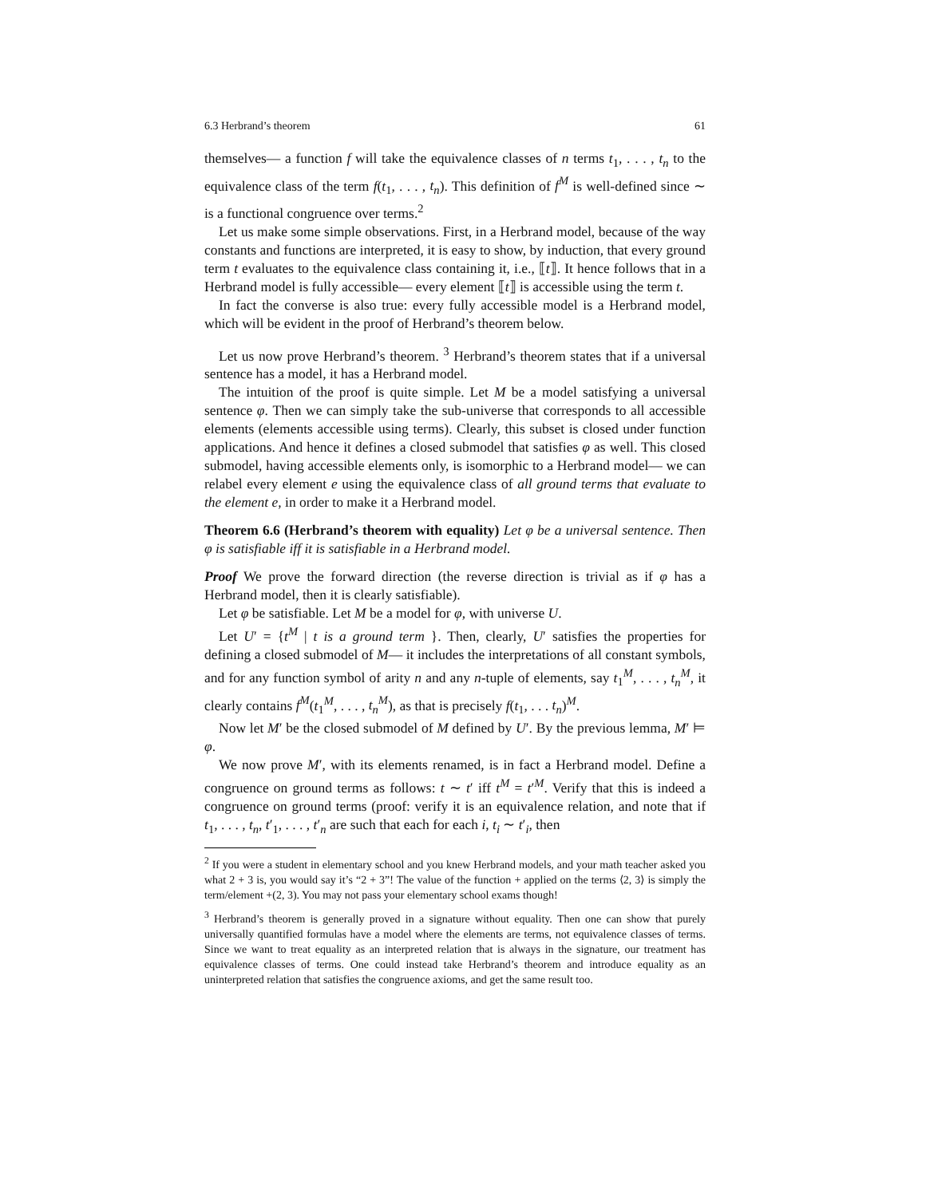6.3 Herbrand’s theorem 61
themselves— a function f will take the equivalence classes of n terms t<sub>1</sub>, . . . , t<sub>n</sub> to the equivalence class of the term f(t<sub>1</sub>, . . . , t<sub>n</sub>). This definition of f<sup>M</sup> is well-defined since ∼ is a functional congruence over terms.<sup>2</sup>
Let us make some simple observations. First, in a Herbrand model, because of the way constants and functions are interpreted, it is easy to show, by induction, that every ground term t evaluates to the equivalence class containing it, i.e., ⟦t⟧. It hence follows that in a Herbrand model is fully accessible— every element ⟦t⟧ is accessible using the term t.
In fact the converse is also true: every fully accessible model is a Herbrand model, which will be evident in the proof of Herbrand’s theorem below.
Let us now prove Herbrand’s theorem. <sup>3</sup> Herbrand’s theorem states that if a universal sentence has a model, it has a Herbrand model.
The intuition of the proof is quite simple. Let M be a model satisfying a universal sentence φ. Then we can simply take the sub-universe that corresponds to all accessible elements (elements accessible using terms). Clearly, this subset is closed under function applications. And hence it defines a closed submodel that satisfies φ as well. This closed submodel, having accessible elements only, is isomorphic to a Herbrand model— we can relabel every element e using the equivalence class of all ground terms that evaluate to the element e, in order to make it a Herbrand model.
Theorem 6.6 (Herbrand’s theorem with equality) Let φ be a universal sentence. Then φ is satisfiable iff it is satisfiable in a Herbrand model.
Proof We prove the forward direction (the reverse direction is trivial as if φ has a Herbrand model, then it is clearly satisfiable).
Let φ be satisfiable. Let M be a model for φ, with universe U.
Let U′ = {t<sup>M</sup> | t is a ground term }. Then, clearly, U′ satisfies the properties for defining a closed submodel of M— it includes the interpretations of all constant symbols, and for any function symbol of arity n and any n-tuple of elements, say t<sub>1</sub><sup>M</sup>, . . . , t<sub>n</sub><sup>M</sup>, it clearly contains f<sup>M</sup>(t<sub>1</sub><sup>M</sup>, . . . , t<sub>n</sub><sup>M</sup>), as that is precisely f(t<sub>1</sub>, . . . t<sub>n</sub>)<sup>M</sup>.
Now let M′ be the closed submodel of M defined by U′. By the previous lemma, M′ ⊨ φ.
We now prove M′, with its elements renamed, is in fact a Herbrand model. Define a congruence on ground terms as follows: t ∼ t′ iff t<sup>M</sup> = t′<sup>M</sup>. Verify that this is indeed a congruence on ground terms (proof: verify it is an equivalence relation, and note that if t<sub>1</sub>, . . . , t<sub>n</sub>, t′<sub>1</sub>, . . . , t′<sub>n</sub> are such that each for each i, t<sub>i</sub> ∼ t′<sub>i</sub>, then
<sup>2</sup> If you were a student in elementary school and you knew Herbrand models, and your math teacher asked you what 2 + 3 is, you would say it’s “2 + 3”! The value of the function + applied on the terms ⟨2, 3⟩ is simply the term/element +(2, 3). You may not pass your elementary school exams though!
<sup>3</sup> Herbrand’s theorem is generally proved in a signature without equality. Then one can show that purely universally quantified formulas have a model where the elements are terms, not equivalence classes of terms. Since we want to treat equality as an interpreted relation that is always in the signature, our treatment has equivalence classes of terms. One could instead take Herbrand’s theorem and introduce equality as an uninterpreted relation that satisfies the congruence axioms, and get the same result too.